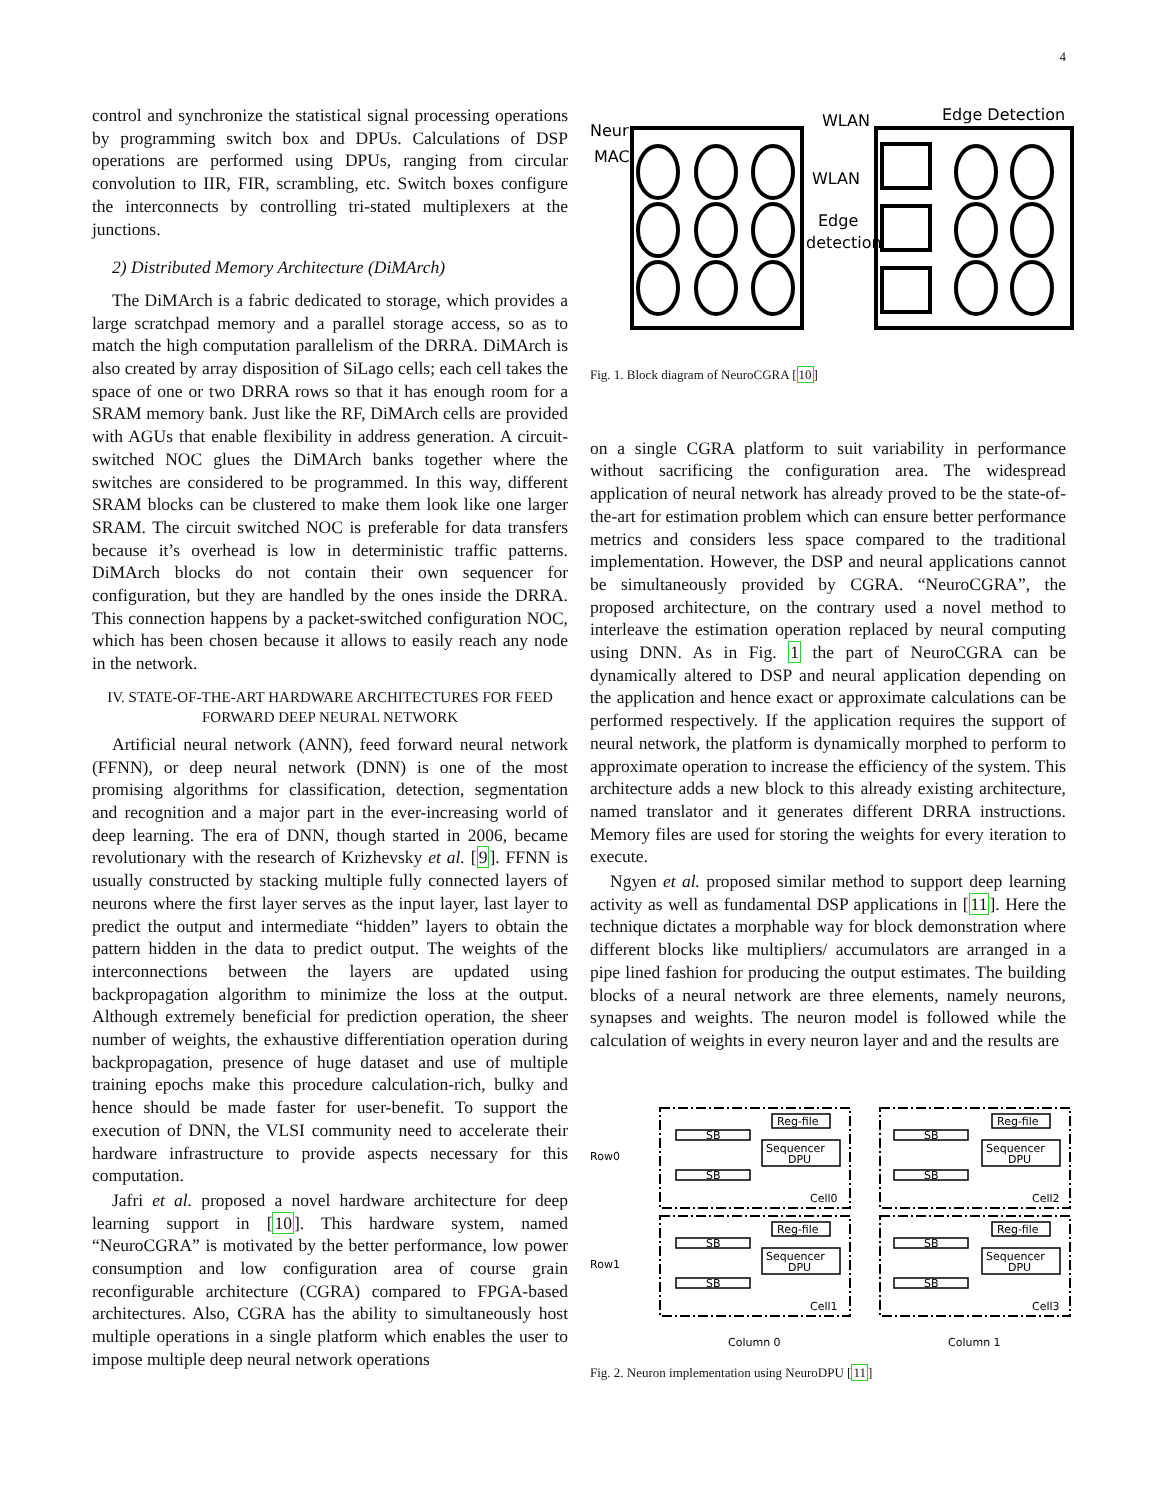4
control and synchronize the statistical signal processing operations by programming switch box and DPUs. Calculations of DSP operations are performed using DPUs, ranging from circular convolution to IIR, FIR, scrambling, etc. Switch boxes configure the interconnects by controlling tri-stated multiplexers at the junctions.
2) Distributed Memory Architecture (DiMArch)
The DiMArch is a fabric dedicated to storage, which provides a large scratchpad memory and a parallel storage access, so as to match the high computation parallelism of the DRRA. DiMArch is also created by array disposition of SiLago cells; each cell takes the space of one or two DRRA rows so that it has enough room for a SRAM memory bank. Just like the RF, DiMArch cells are provided with AGUs that enable flexibility in address generation. A circuit-switched NOC glues the DiMArch banks together where the switches are considered to be programmed. In this way, different SRAM blocks can be clustered to make them look like one larger SRAM. The circuit switched NOC is preferable for data transfers because it’s overhead is low in deterministic traffic patterns. DiMArch blocks do not contain their own sequencer for configuration, but they are handled by the ones inside the DRRA. This connection happens by a packet-switched configuration NOC, which has been chosen because it allows to easily reach any node in the network.
IV. STATE-OF-THE-ART HARDWARE ARCHITECTURES FOR FEED FORWARD DEEP NEURAL NETWORK
Artificial neural network (ANN), feed forward neural network (FFNN), or deep neural network (DNN) is one of the most promising algorithms for classification, detection, segmentation and recognition and a major part in the ever-increasing world of deep learning. The era of DNN, though started in 2006, became revolutionary with the research of Krizhevsky et al. [9]. FFNN is usually constructed by stacking multiple fully connected layers of neurons where the first layer serves as the input layer, last layer to predict the output and intermediate “hidden” layers to obtain the pattern hidden in the data to predict output. The weights of the interconnections between the layers are updated using backpropagation algorithm to minimize the loss at the output. Although extremely beneficial for prediction operation, the sheer number of weights, the exhaustive differentiation operation during backpropagation, presence of huge dataset and use of multiple training epochs make this procedure calculation-rich, bulky and hence should be made faster for user-benefit. To support the execution of DNN, the VLSI community need to accelerate their hardware infrastructure to provide aspects necessary for this computation.
Jafri et al. proposed a novel hardware architecture for deep learning support in [10]. This hardware system, named “NeuroCGRA” is motivated by the better performance, low power consumption and low configuration area of course grain reconfigurable architecture (CGRA) compared to FPGA-based architectures. Also, CGRA has the ability to simultaneously host multiple operations in a single platform which enables the user to impose multiple deep neural network operations
Neur
MAC
WLAN
Edge Detection
WLAN
Edge
detection
Fig. 1. Block diagram of NeuroCGRA [10]
on a single CGRA platform to suit variability in performance without sacrificing the configuration area. The widespread application of neural network has already proved to be the state-of-the-art for estimation problem which can ensure better performance metrics and considers less space compared to the traditional implementation. However, the DSP and neural applications cannot be simultaneously provided by CGRA. “NeuroCGRA”, the proposed architecture, on the contrary used a novel method to interleave the estimation operation replaced by neural computing using DNN. As in Fig. 1 the part of NeuroCGRA can be dynamically altered to DSP and neural application depending on the application and hence exact or approximate calculations can be performed respectively. If the application requires the support of neural network, the platform is dynamically morphed to perform to approximate operation to increase the efficiency of the system. This architecture adds a new block to this already existing architecture, named translator and it generates different DRRA instructions. Memory files are used for storing the weights for every iteration to execute.
Ngyen et al. proposed similar method to support deep learning activity as well as fundamental DSP applications in [11]. Here the technique dictates a morphable way for block demonstration where different blocks like multipliers/ accumulators are arranged in a pipe lined fashion for producing the output estimates. The building blocks of a neural network are three elements, namely neurons, synapses and weights. The neuron model is followed while the calculation of weights in every neuron layer and and the results are
Row0
Row1
Reg-file
Reg-file
Reg-file
Reg-file
SB
SB
SB
SB
SB
SB
SB
SB
Sequencer
DPU
Sequencer
DPU
Sequencer
DPU
Sequencer
DPU
Cell0
Cell2
Cell1
Cell3
Column 0
Column 1
Fig. 2. Neuron implementation using NeuroDPU [11]